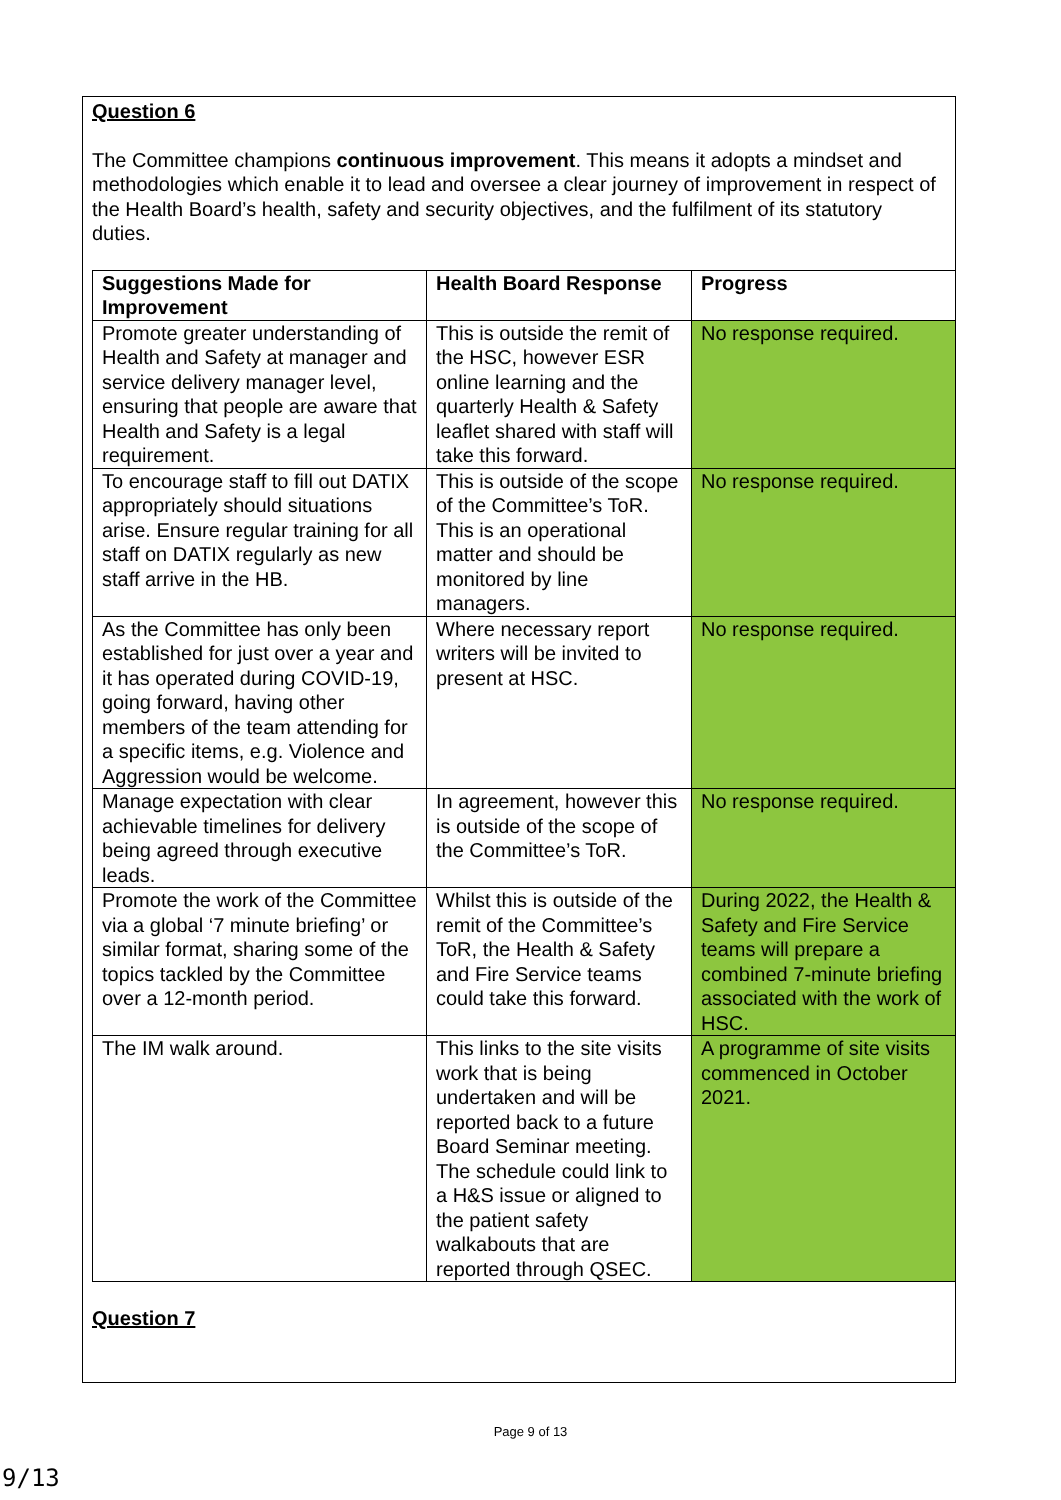Question 6
The Committee champions continuous improvement. This means it adopts a mindset and methodologies which enable it to lead and oversee a clear journey of improvement in respect of the Health Board’s health, safety and security objectives, and the fulfilment of its statutory duties.
| Suggestions Made for Improvement | Health Board Response | Progress |
| --- | --- | --- |
| Promote greater understanding of Health and Safety at manager and service delivery manager level, ensuring that people are aware that Health and Safety is a legal requirement. | This is outside the remit of the HSC, however ESR online learning and the quarterly Health & Safety leaflet shared with staff will take this forward. | No response required. |
| To encourage staff to fill out DATIX appropriately should situations arise. Ensure regular training for all staff on DATIX regularly as new staff arrive in the HB. | This is outside of the scope of the Committee’s ToR. This is an operational matter and should be monitored by line managers. | No response required. |
| As the Committee has only been established for just over a year and it has operated during COVID-19, going forward, having other members of the team attending for a specific items, e.g. Violence and Aggression would be welcome. | Where necessary report writers will be invited to present at HSC. | No response required. |
| Manage expectation with clear achievable timelines for delivery being agreed through executive leads. | In agreement, however this is outside of the scope of the Committee’s ToR. | No response required. |
| Promote the work of the Committee via a global ‘7 minute briefing’ or similar format, sharing some of the topics tackled by the Committee over a 12-month period. | Whilst this is outside of the remit of the Committee’s ToR, the Health & Safety and Fire Service teams could take this forward. | During 2022, the Health & Safety and Fire Service teams will prepare a combined 7-minute briefing associated with the work of HSC. |
| The IM walk around. | This links to the site visits work that is being undertaken and will be reported back to a future Board Seminar meeting. The schedule could link to a H&S issue or aligned to the patient safety walkabouts that are reported through QSEC. | A programme of site visits commenced in October 2021. |
Question 7
Page 9 of 13
9/13